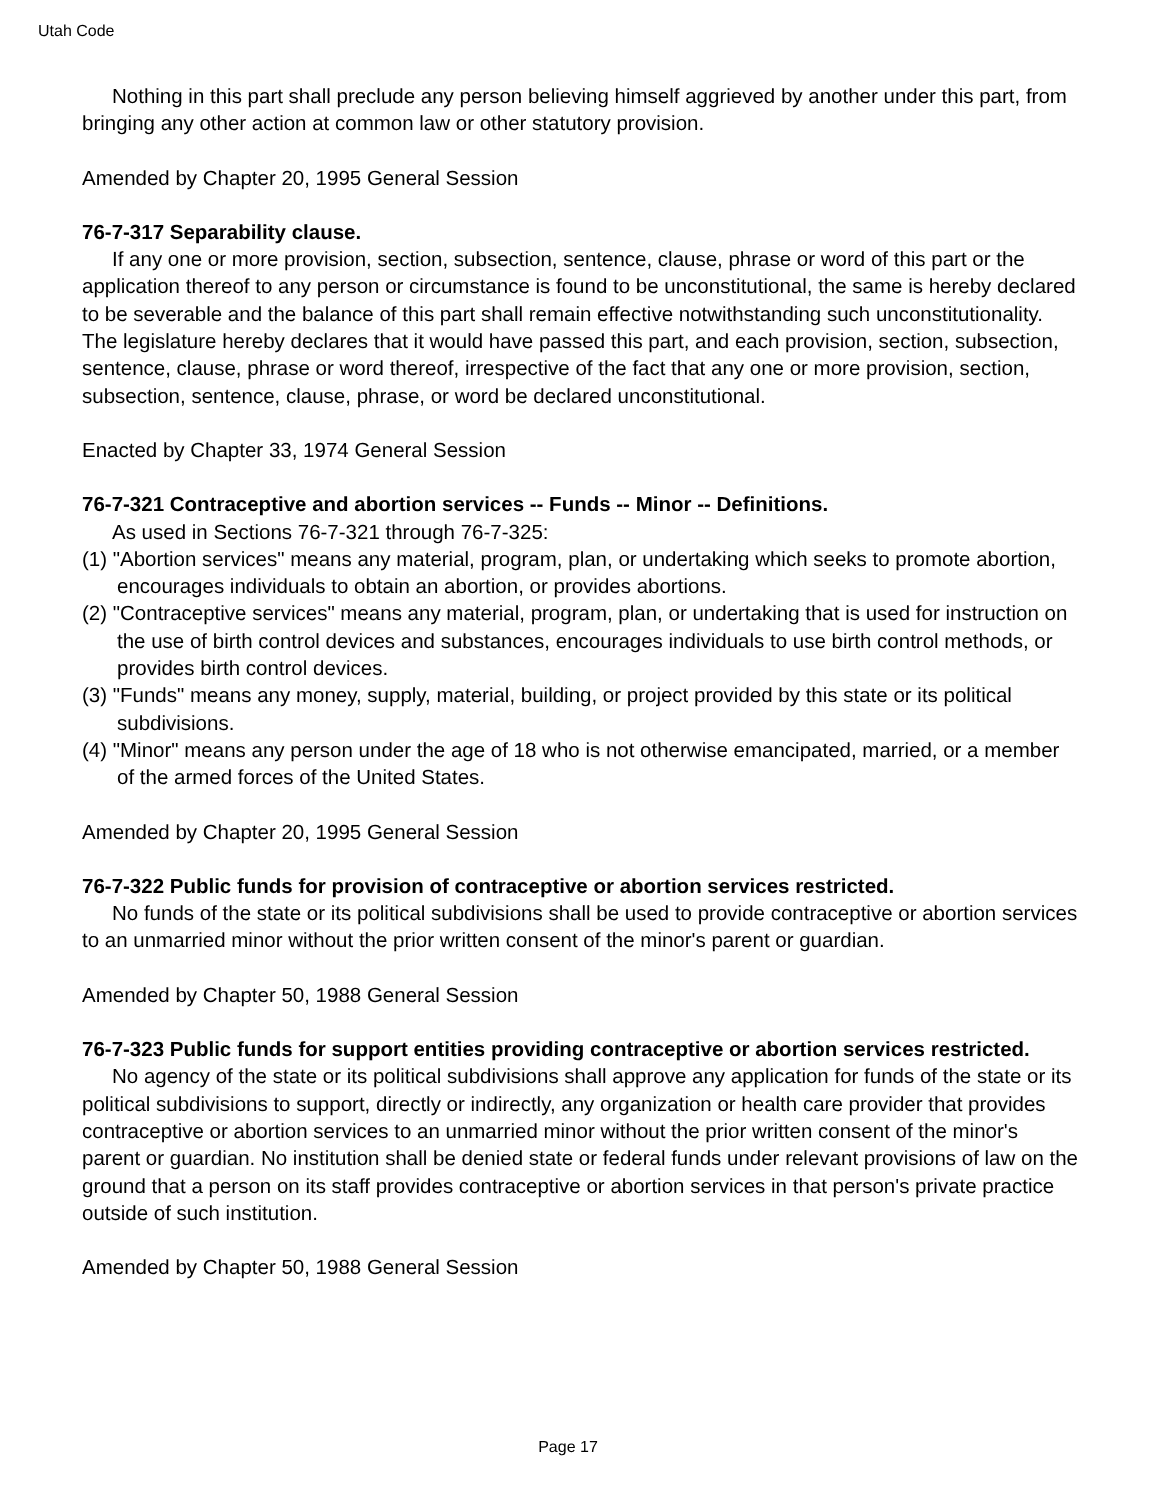Utah Code
Nothing in this part shall preclude any person believing himself aggrieved by another under this part, from bringing any other action at common law or other statutory provision.
Amended by Chapter 20, 1995 General Session
76-7-317 Separability clause.
If any one or more provision, section, subsection, sentence, clause, phrase or word of this part or the application thereof to any person or circumstance is found to be unconstitutional, the same is hereby declared to be severable and the balance of this part shall remain effective notwithstanding such unconstitutionality. The legislature hereby declares that it would have passed this part, and each provision, section, subsection, sentence, clause, phrase or word thereof, irrespective of the fact that any one or more provision, section, subsection, sentence, clause, phrase, or word be declared unconstitutional.
Enacted by Chapter 33, 1974 General Session
76-7-321 Contraceptive and abortion services -- Funds -- Minor -- Definitions.
As used in Sections 76-7-321 through 76-7-325:
(1) "Abortion services" means any material, program, plan, or undertaking which seeks to promote abortion, encourages individuals to obtain an abortion, or provides abortions.
(2) "Contraceptive services" means any material, program, plan, or undertaking that is used for instruction on the use of birth control devices and substances, encourages individuals to use birth control methods, or provides birth control devices.
(3) "Funds" means any money, supply, material, building, or project provided by this state or its political subdivisions.
(4) "Minor" means any person under the age of 18 who is not otherwise emancipated, married, or a member of the armed forces of the United States.
Amended by Chapter 20, 1995 General Session
76-7-322 Public funds for provision of contraceptive or abortion services restricted.
No funds of the state or its political subdivisions shall be used to provide contraceptive or abortion services to an unmarried minor without the prior written consent of the minor's parent or guardian.
Amended by Chapter 50, 1988 General Session
76-7-323 Public funds for support entities providing contraceptive or abortion services restricted.
No agency of the state or its political subdivisions shall approve any application for funds of the state or its political subdivisions to support, directly or indirectly, any organization or health care provider that provides contraceptive or abortion services to an unmarried minor without the prior written consent of the minor's parent or guardian. No institution shall be denied state or federal funds under relevant provisions of law on the ground that a person on its staff provides contraceptive or abortion services in that person's private practice outside of such institution.
Amended by Chapter 50, 1988 General Session
Page 17